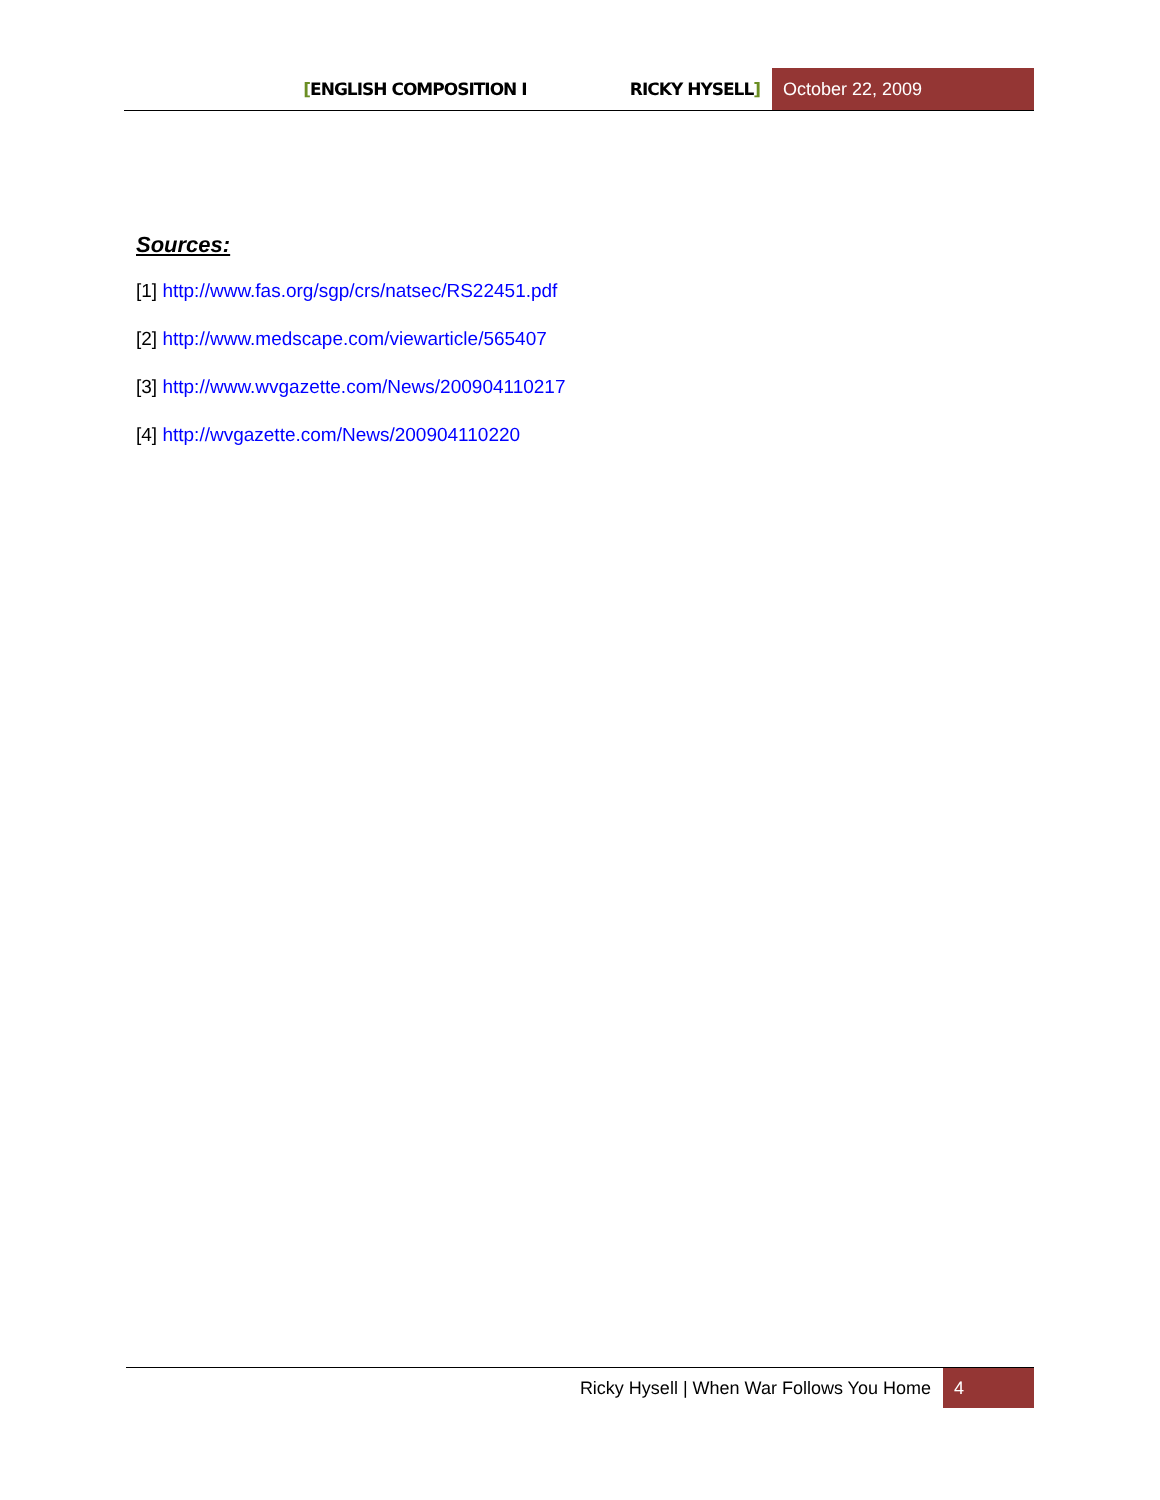[ENGLISH COMPOSITION I RICKY HYSELL]
October 22, 2009
Sources:
[1] http://www.fas.org/sgp/crs/natsec/RS22451.pdf
[2] http://www.medscape.com/viewarticle/565407
[3] http://www.wvgazette.com/News/200904110217
[4] http://wvgazette.com/News/200904110220
Ricky Hysell | When War Follows You Home 4